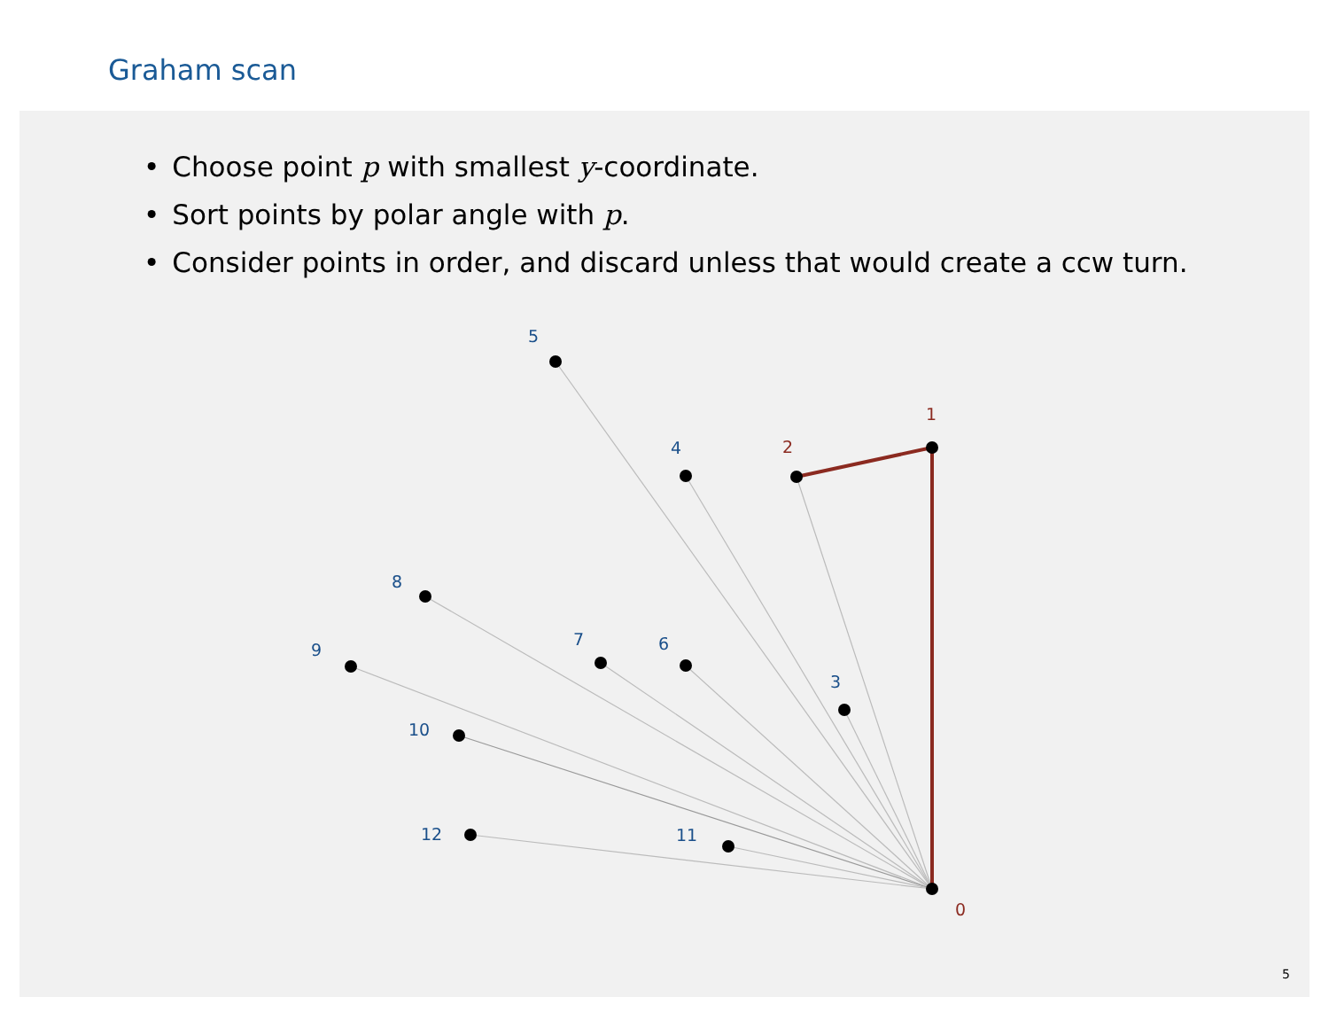Graham scan
• Choose point p with smallest y-coordinate.
• Sort points by polar angle with p.
• Consider points in order, and discard unless that would create a ccw turn.
5
4
8
9
7
6
3
10
12
11
2
1
0
5